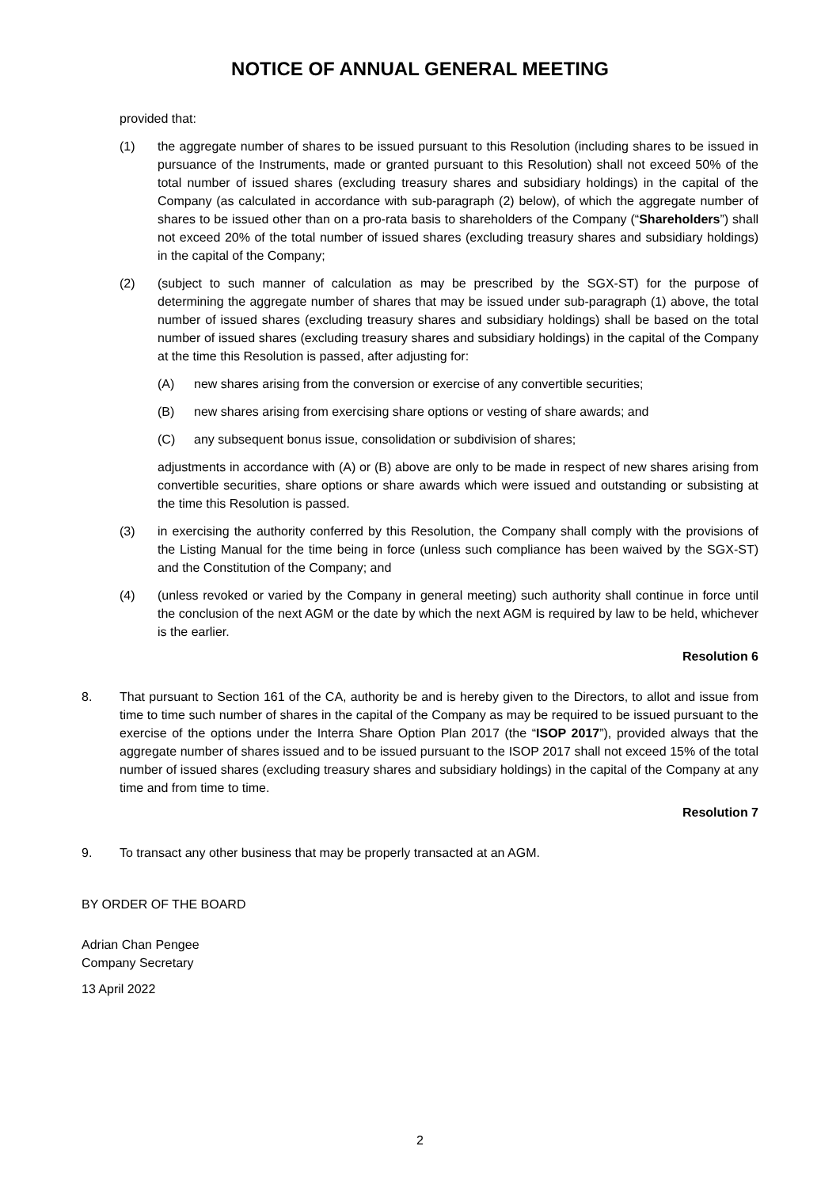NOTICE OF ANNUAL GENERAL MEETING
provided that:
(1) the aggregate number of shares to be issued pursuant to this Resolution (including shares to be issued in pursuance of the Instruments, made or granted pursuant to this Resolution) shall not exceed 50% of the total number of issued shares (excluding treasury shares and subsidiary holdings) in the capital of the Company (as calculated in accordance with sub-paragraph (2) below), of which the aggregate number of shares to be issued other than on a pro-rata basis to shareholders of the Company (“Shareholders”) shall not exceed 20% of the total number of issued shares (excluding treasury shares and subsidiary holdings) in the capital of the Company;
(2) (subject to such manner of calculation as may be prescribed by the SGX-ST) for the purpose of determining the aggregate number of shares that may be issued under sub-paragraph (1) above, the total number of issued shares (excluding treasury shares and subsidiary holdings) shall be based on the total number of issued shares (excluding treasury shares and subsidiary holdings) in the capital of the Company at the time this Resolution is passed, after adjusting for:
(A) new shares arising from the conversion or exercise of any convertible securities;
(B) new shares arising from exercising share options or vesting of share awards; and
(C) any subsequent bonus issue, consolidation or subdivision of shares;
adjustments in accordance with (A) or (B) above are only to be made in respect of new shares arising from convertible securities, share options or share awards which were issued and outstanding or subsisting at the time this Resolution is passed.
(3) in exercising the authority conferred by this Resolution, the Company shall comply with the provisions of the Listing Manual for the time being in force (unless such compliance has been waived by the SGX-ST) and the Constitution of the Company; and
(4) (unless revoked or varied by the Company in general meeting) such authority shall continue in force until the conclusion of the next AGM or the date by which the next AGM is required by law to be held, whichever is the earlier.
Resolution 6
8. That pursuant to Section 161 of the CA, authority be and is hereby given to the Directors, to allot and issue from time to time such number of shares in the capital of the Company as may be required to be issued pursuant to the exercise of the options under the Interra Share Option Plan 2017 (the “ISOP 2017”), provided always that the aggregate number of shares issued and to be issued pursuant to the ISOP 2017 shall not exceed 15% of the total number of issued shares (excluding treasury shares and subsidiary holdings) in the capital of the Company at any time and from time to time.
Resolution 7
9. To transact any other business that may be properly transacted at an AGM.
BY ORDER OF THE BOARD
Adrian Chan Pengee
Company Secretary
13 April 2022
2